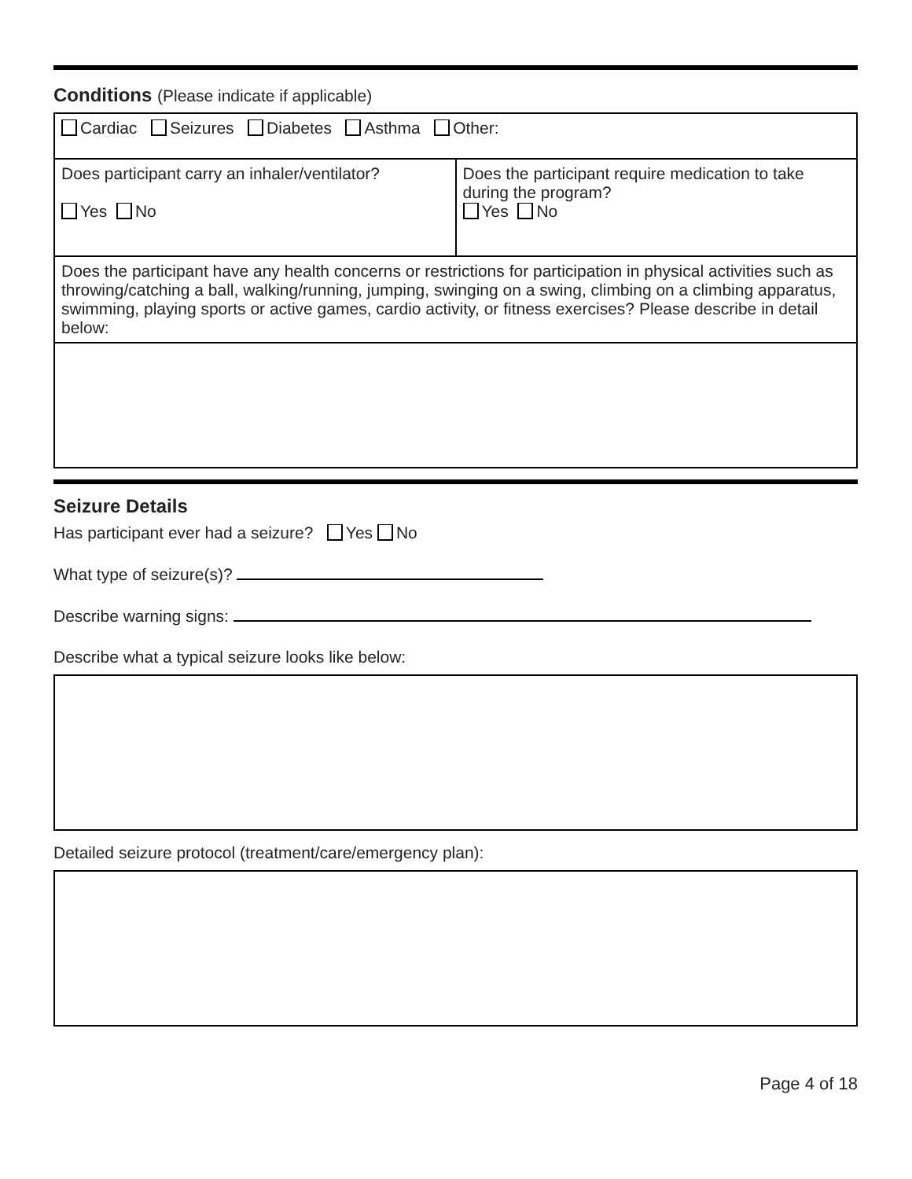Conditions (Please indicate if applicable)
| Cardiac Seizures Diabetes Asthma Other: | |
| Does participant carry an inhaler/ventilator? Yes No | Does the participant require medication to take during the program? Yes No |
| Does the participant have any health concerns or restrictions for participation in physical activities such as throwing/catching a ball, walking/running, jumping, swinging on a swing, climbing on a climbing apparatus, swimming, playing sports or active games, cardio activity, or fitness exercises? Please describe in detail below: | |
Seizure Details
Has participant ever had a seizure? Yes No
What type of seizure(s)?
Describe warning signs:
Describe what a typical seizure looks like below:
Detailed seizure protocol (treatment/care/emergency plan):
Page 4 of 18